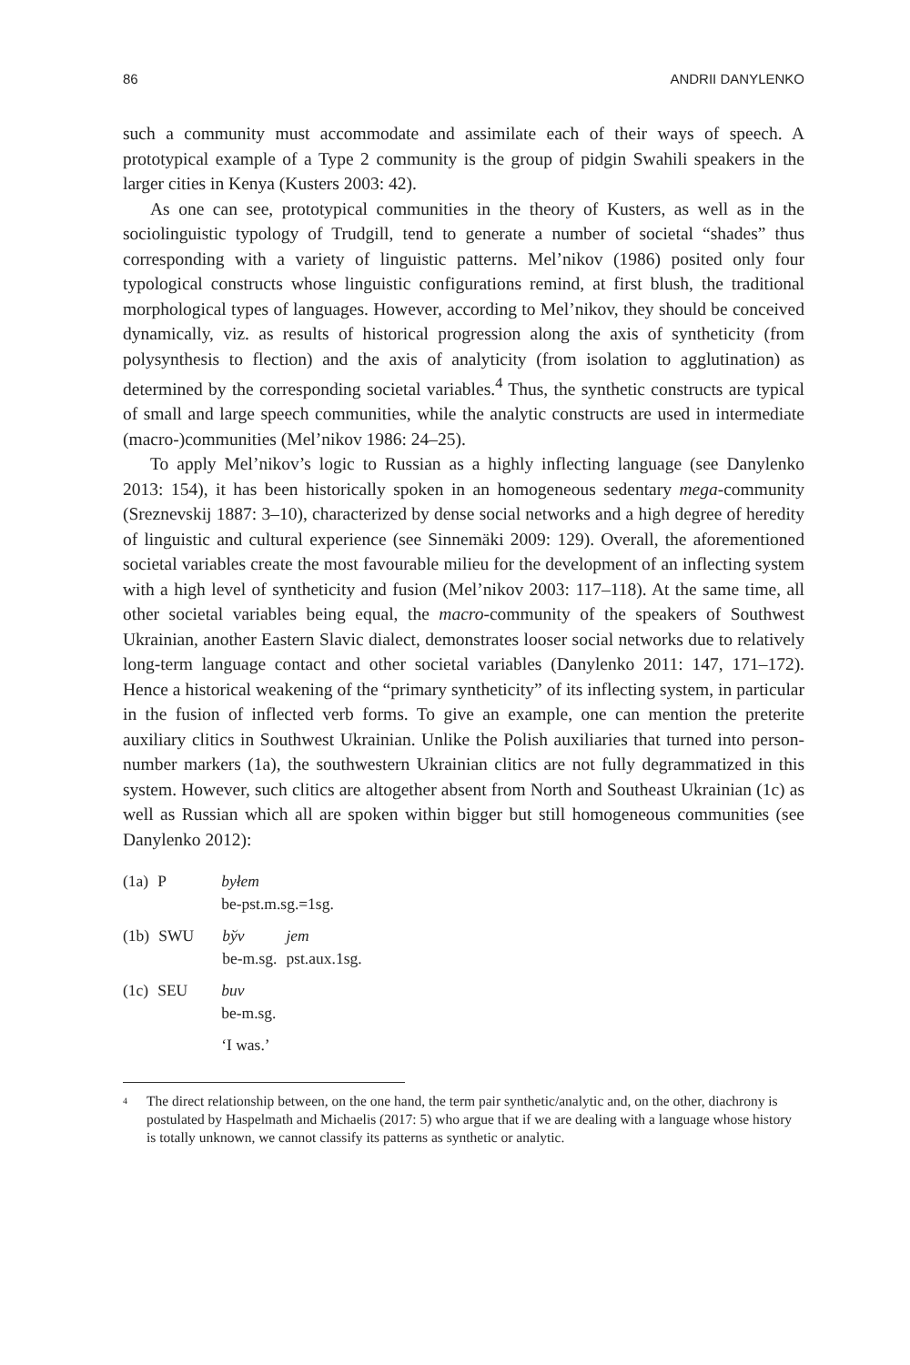86 ANDRII DANYLENKO
such a community must accommodate and assimilate each of their ways of speech. A prototypical example of a Type 2 community is the group of pidgin Swahili speakers in the larger cities in Kenya (Kusters 2003: 42).
As one can see, prototypical communities in the theory of Kusters, as well as in the sociolinguistic typology of Trudgill, tend to generate a number of societal “shades” thus corresponding with a variety of linguistic patterns. Mel’nikov (1986) posited only four typological constructs whose linguistic configurations remind, at first blush, the traditional morphological types of languages. However, according to Mel’nikov, they should be conceived dynamically, viz. as results of historical progression along the axis of syntheticity (from polysynthesis to flection) and the axis of analyticity (from isolation to agglutination) as determined by the corresponding societal variables.<sup>4</sup> Thus, the synthetic constructs are typical of small and large speech communities, while the analytic constructs are used in intermediate (macro-)communities (Mel’nikov 1986: 24–25).
To apply Mel’nikov’s logic to Russian as a highly inflecting language (see Danylenko 2013: 154), it has been historically spoken in an homogeneous sedentary mega-community (Sreznevskij 1887: 3–10), characterized by dense social networks and a high degree of heredity of linguistic and cultural experience (see Sinnemäki 2009: 129). Overall, the aforementioned societal variables create the most favourable milieu for the development of an inflecting system with a high level of syntheticity and fusion (Mel’nikov 2003: 117–118). At the same time, all other societal variables being equal, the macro-community of the speakers of Southwest Ukrainian, another Eastern Slavic dialect, demonstrates looser social networks due to relatively long-term language contact and other societal variables (Danylenko 2011: 147, 171–172). Hence a historical weakening of the “primary syntheticity” of its inflecting system, in particular in the fusion of inflected verb forms. To give an example, one can mention the preterite auxiliary clitics in Southwest Ukrainian. Unlike the Polish auxiliaries that turned into person-number markers (1a), the southwestern Ukrainian clitics are not fully degrammatized in this system. However, such clitics are altogether absent from North and Southeast Ukrainian (1c) as well as Russian which all are spoken within bigger but still homogeneous communities (see Danylenko 2012):
| (1a) | P | byłem | |
| | | be-pst.m.sg.=1sg. | |
| (1b) | SWU | bўv | jem |
| | | be-m.sg. | pst.aux.1sg. |
| (1c) | SEU | buv |
| | | be-m.sg. |
| | | ‘I was.’ |
<sup>4</sup> The direct relationship between, on the one hand, the term pair synthetic/analytic and, on the other, diachrony is postulated by Haspelmath and Michaelis (2017: 5) who argue that if we are dealing with a language whose history is totally unknown, we cannot classify its patterns as synthetic or analytic.